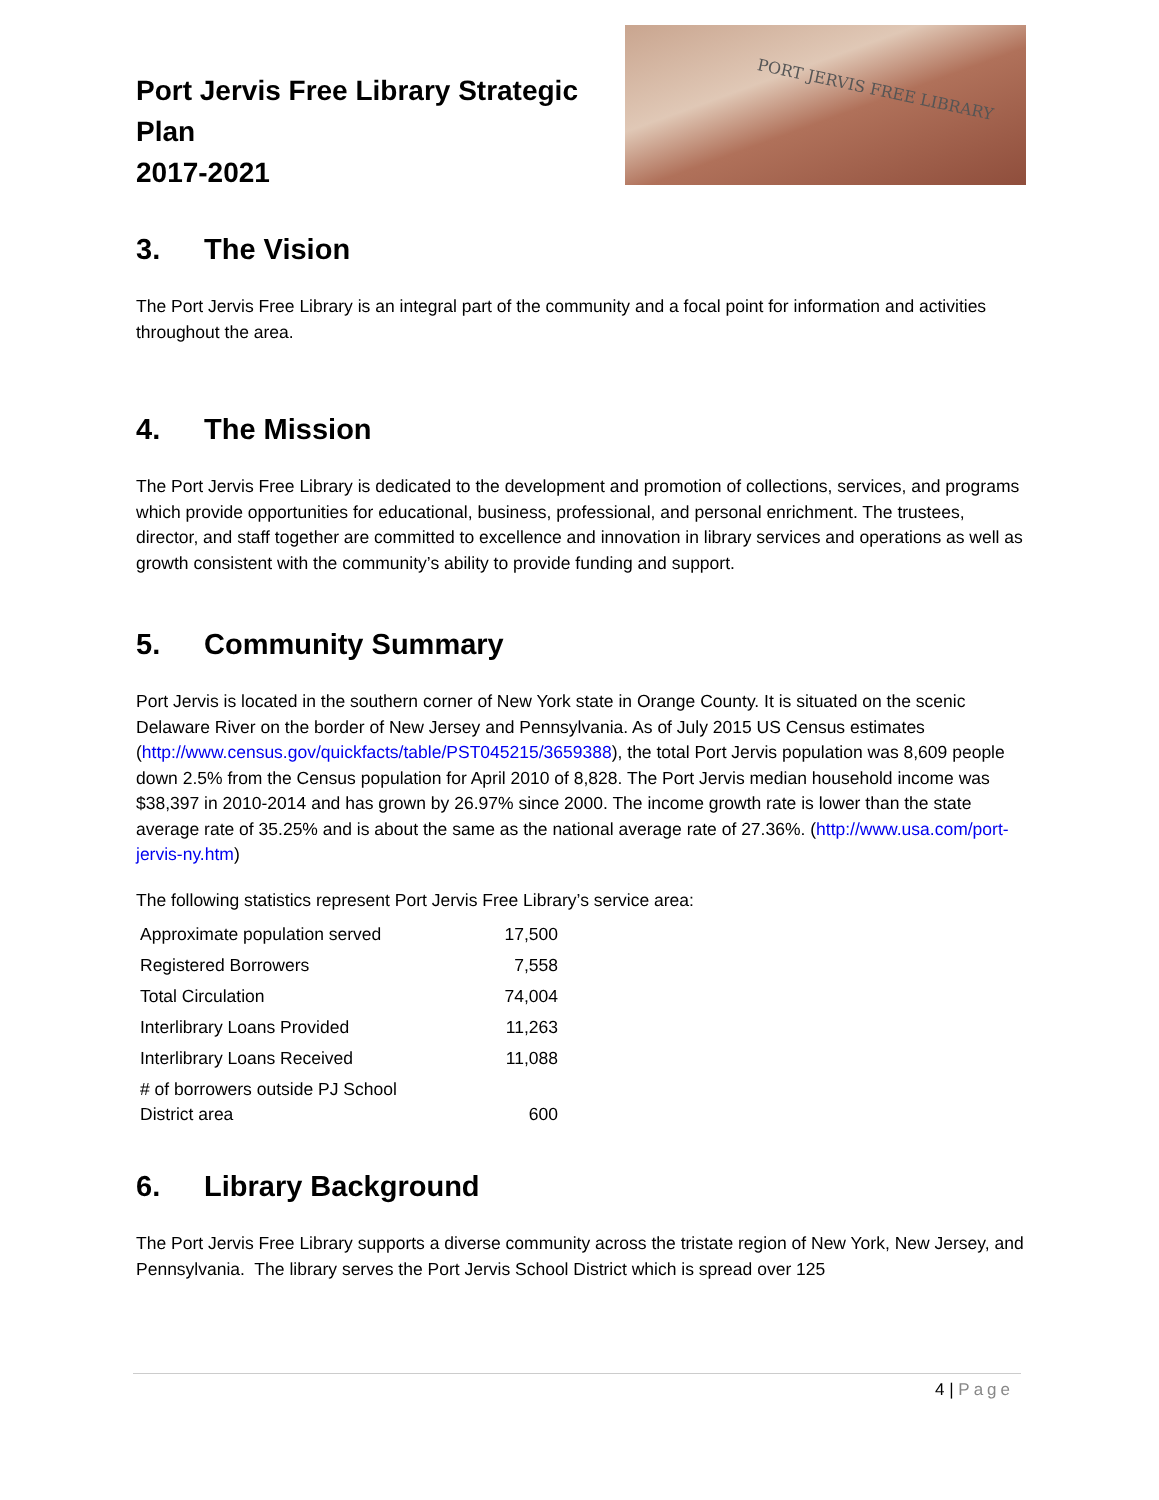Port Jervis Free Library Strategic Plan
2017-2021
PORT JERVIS FREE LIBRARY
3. The Vision
The Port Jervis Free Library is an integral part of the community and a focal point for information and activities throughout the area.
4. The Mission
The Port Jervis Free Library is dedicated to the development and promotion of collections, services, and programs which provide opportunities for educational, business, professional, and personal enrichment. The trustees, director, and staff together are committed to excellence and innovation in library services and operations as well as growth consistent with the community’s ability to provide funding and support.
5. Community Summary
Port Jervis is located in the southern corner of New York state in Orange County. It is situated on the scenic Delaware River on the border of New Jersey and Pennsylvania. As of July 2015 US Census estimates (http://www.census.gov/quickfacts/table/PST045215/3659388), the total Port Jervis population was 8,609 people down 2.5% from the Census population for April 2010 of 8,828. The Port Jervis median household income was $38,397 in 2010-2014 and has grown by 26.97% since 2000. The income growth rate is lower than the state average rate of 35.25% and is about the same as the national average rate of 27.36%. (http://www.usa.com/port-jervis-ny.htm)
The following statistics represent Port Jervis Free Library’s service area:
| Approximate population served | 17,500 |
| Registered Borrowers | 7,558 |
| Total Circulation | 74,004 |
| Interlibrary Loans Provided | 11,263 |
| Interlibrary Loans Received | 11,088 |
| # of borrowers outside PJ School District area | 600 |
6. Library Background
The Port Jervis Free Library supports a diverse community across the tristate region of New York, New Jersey, and Pennsylvania. The library serves the Port Jervis School District which is spread over 125
4 | Page